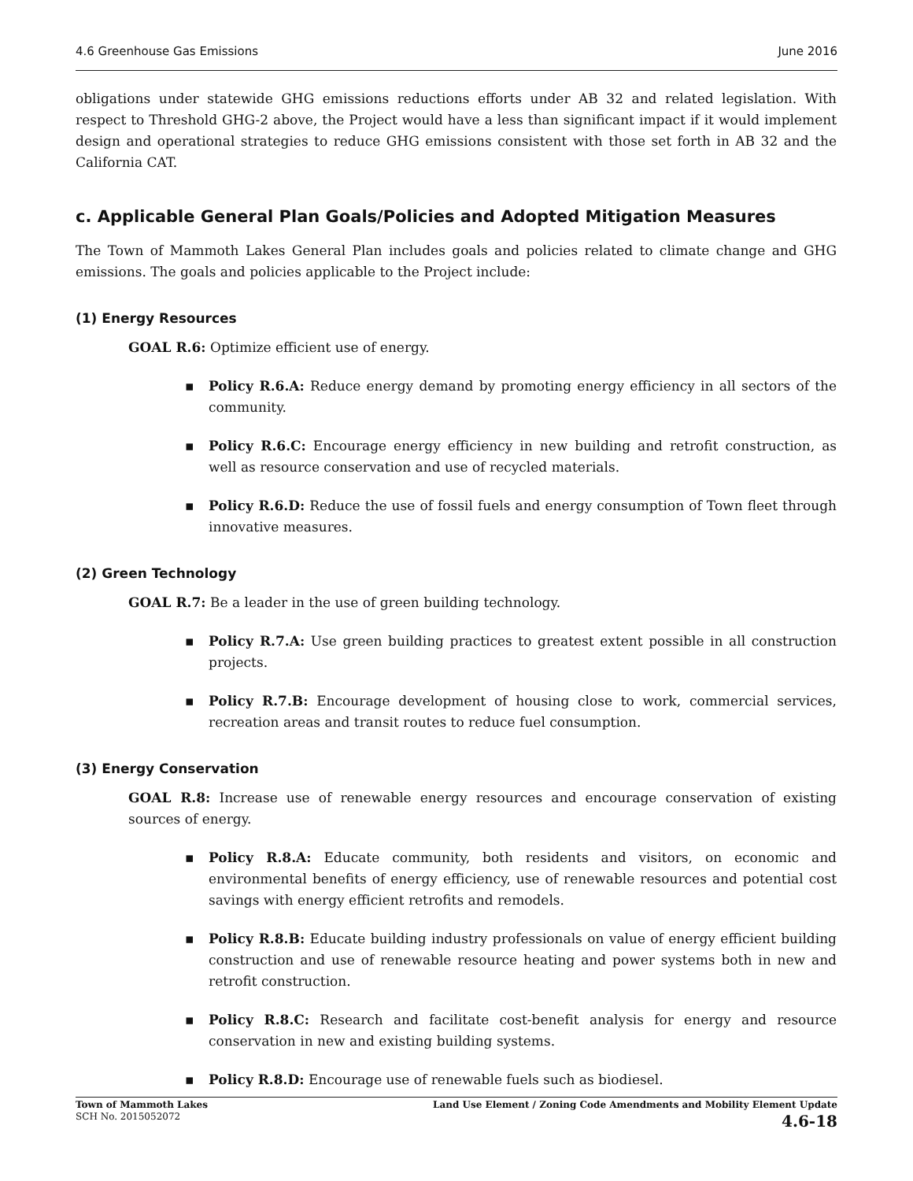4.6 Greenhouse Gas Emissions June 2016
obligations under statewide GHG emissions reductions efforts under AB 32 and related legislation. With respect to Threshold GHG-2 above, the Project would have a less than significant impact if it would implement design and operational strategies to reduce GHG emissions consistent with those set forth in AB 32 and the California CAT.
c. Applicable General Plan Goals/Policies and Adopted Mitigation Measures
The Town of Mammoth Lakes General Plan includes goals and policies related to climate change and GHG emissions. The goals and policies applicable to the Project include:
(1) Energy Resources
GOAL R.6: Optimize efficient use of energy.
▪ Policy R.6.A: Reduce energy demand by promoting energy efficiency in all sectors of the community.
▪ Policy R.6.C: Encourage energy efficiency in new building and retrofit construction, as well as resource conservation and use of recycled materials.
▪ Policy R.6.D: Reduce the use of fossil fuels and energy consumption of Town fleet through innovative measures.
(2) Green Technology
GOAL R.7: Be a leader in the use of green building technology.
▪ Policy R.7.A: Use green building practices to greatest extent possible in all construction projects.
▪ Policy R.7.B: Encourage development of housing close to work, commercial services, recreation areas and transit routes to reduce fuel consumption.
(3) Energy Conservation
GOAL R.8: Increase use of renewable energy resources and encourage conservation of existing sources of energy.
▪ Policy R.8.A: Educate community, both residents and visitors, on economic and environmental benefits of energy efficiency, use of renewable resources and potential cost savings with energy efficient retrofits and remodels.
▪ Policy R.8.B: Educate building industry professionals on value of energy efficient building construction and use of renewable resource heating and power systems both in new and retrofit construction.
▪ Policy R.8.C: Research and facilitate cost-benefit analysis for energy and resource conservation in new and existing building systems.
▪ Policy R.8.D: Encourage use of renewable fuels such as biodiesel.
Town of Mammoth Lakes
SCH No. 2015052072
Land Use Element / Zoning Code Amendments and Mobility Element Update
4.6-18